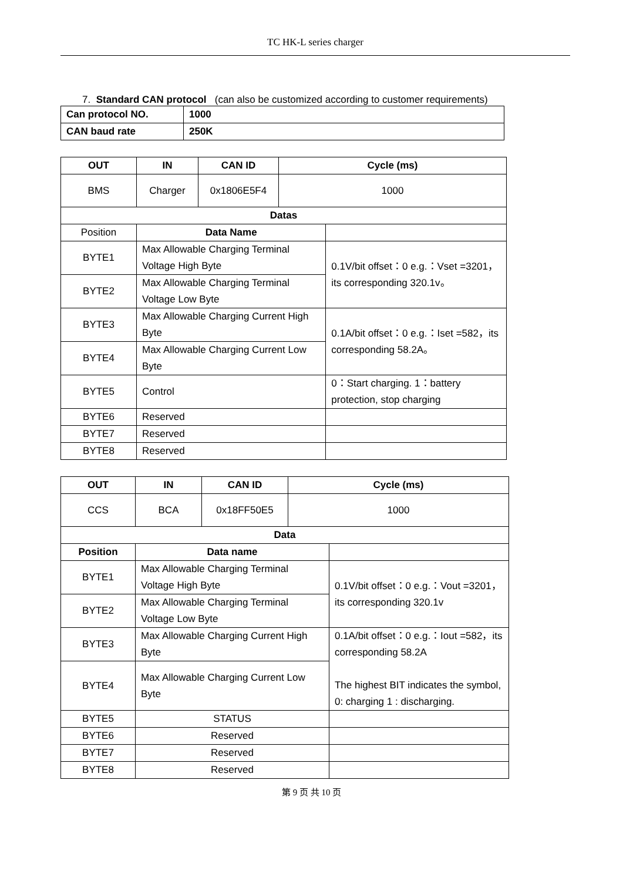TC HK-L series charger
7. Standard CAN protocol (can also be customized according to customer requirements)
| Can protocol NO. | 1000 |
| --- | --- |
| CAN baud rate | 250K |
| OUT | IN | CAN ID | Cycle (ms) | |
| --- | --- | --- | --- | --- |
| BMS | Charger | 0x1806E5F4 | 1000 | |
| Datas | | | | |
| Position | Data Name | | | |
| BYTE1 | Max Allowable Charging Terminal Voltage High Byte | | | 0.1V/bit offset：0 e.g.：Vset =3201，its corresponding 320.1v。 |
| BYTE2 | Max Allowable Charging Terminal Voltage Low Byte | | | |
| BYTE3 | Max Allowable Charging Current High Byte | | | 0.1A/bit offset：0 e.g.：Iset =582，its corresponding 58.2A。 |
| BYTE4 | Max Allowable Charging Current Low Byte | | | |
| BYTE5 | Control | | | 0：Start charging. 1：battery protection, stop charging |
| BYTE6 | Reserved | | | |
| BYTE7 | Reserved | | | |
| BYTE8 | Reserved | | | |
| OUT | IN | CAN ID | Cycle (ms) | |
| --- | --- | --- | --- | --- |
| CCS | BCA | 0x18FF50E5 | 1000 | |
| Data | | | | |
| Position | Data name | | | |
| BYTE1 | Max Allowable Charging Terminal Voltage High Byte | | | 0.1V/bit offset：0 e.g.：Vout =3201，its corresponding 320.1v |
| BYTE2 | Max Allowable Charging Terminal Voltage Low Byte | | | |
| BYTE3 | Max Allowable Charging Current High Byte | | | 0.1A/bit offset：0 e.g.：Iout =582，its corresponding 58.2A The highest BIT indicates the symbol, 0: charging 1 : discharging. |
| BYTE4 | Max Allowable Charging Current Low Byte | | | |
| BYTE5 | STATUS | | | |
| BYTE6 | Reserved | | | |
| BYTE7 | Reserved | | | |
| BYTE8 | Reserved | | | |
第 9 页 共 10 页